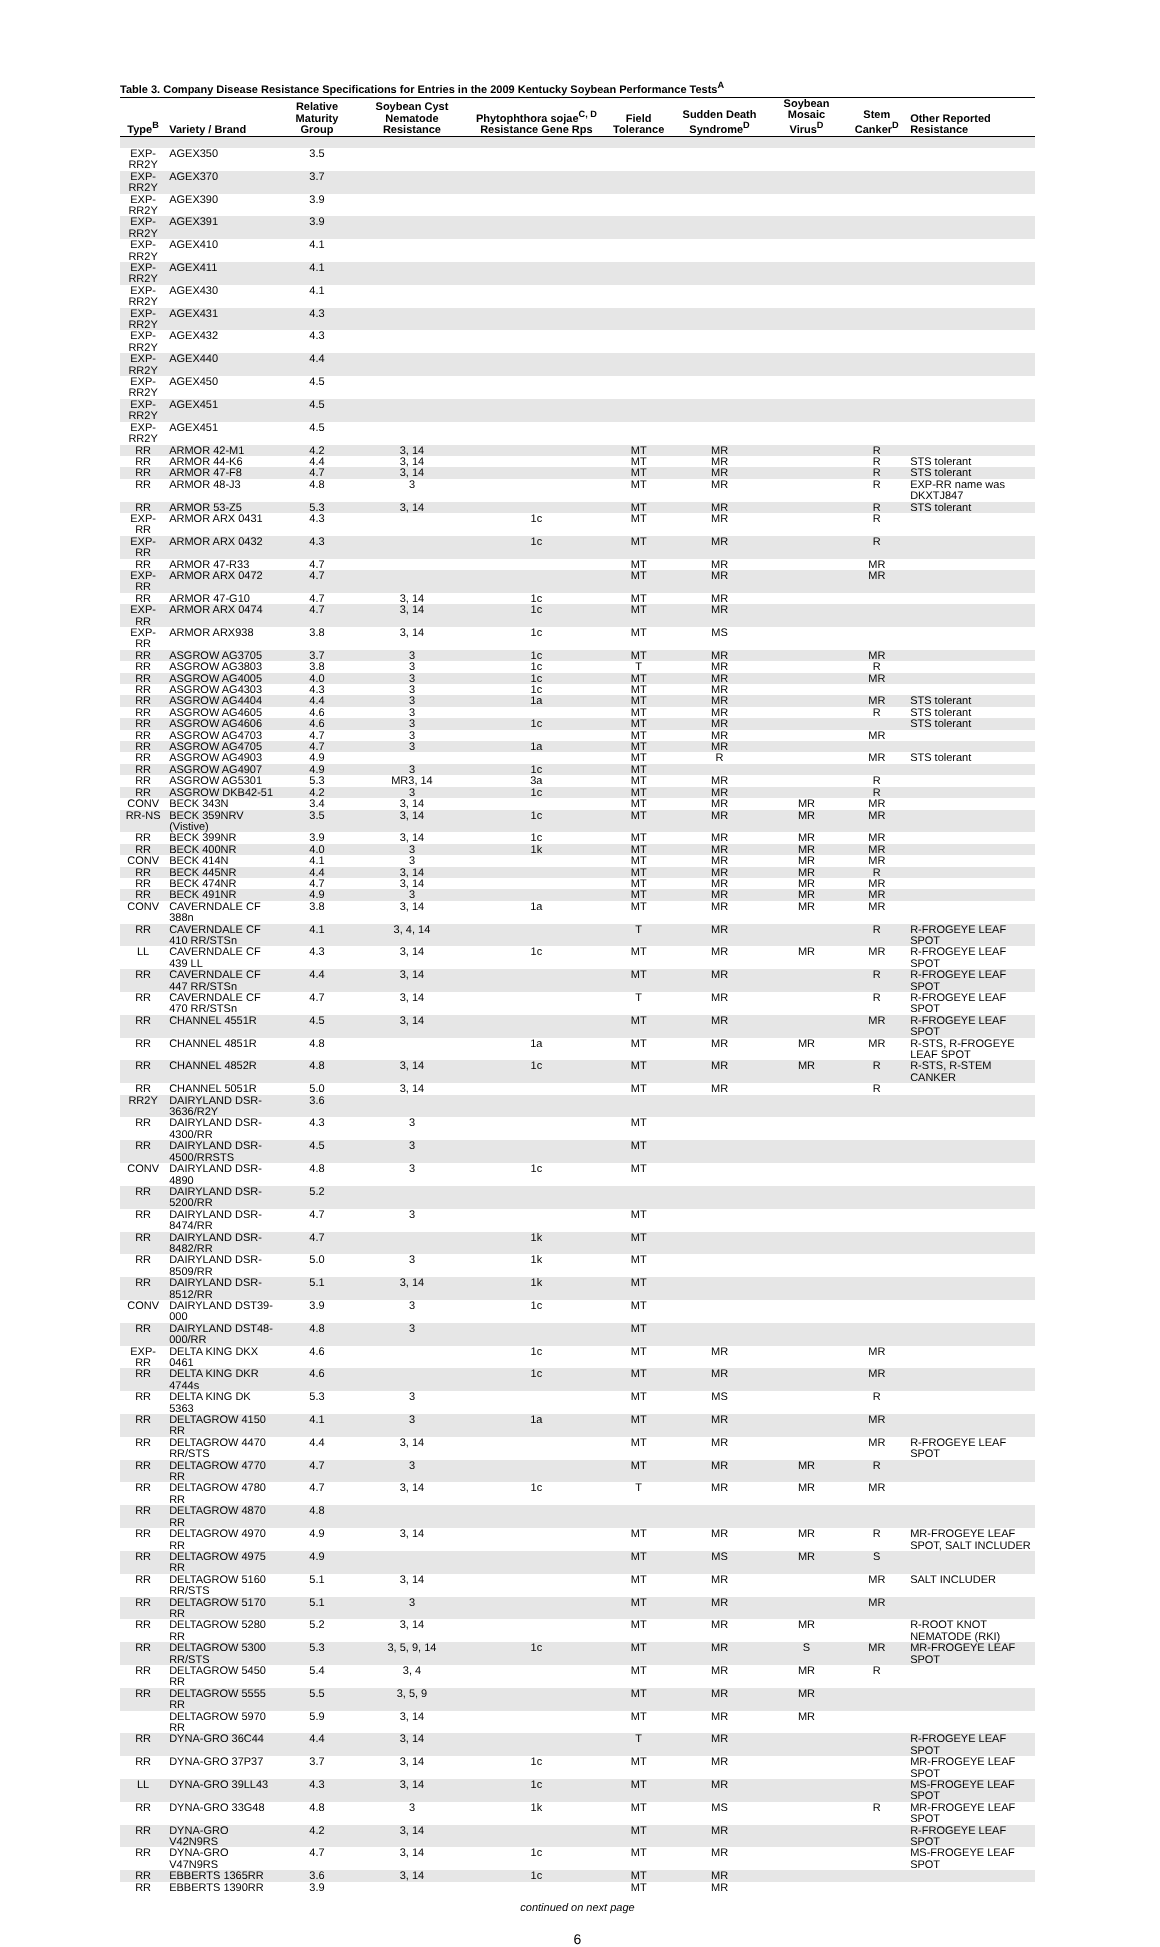Table 3. Company Disease Resistance Specifications for Entries in the 2009 Kentucky Soybean Performance Tests<sup>A</sup>
| Type<sup>B</sup> | Variety / Brand | Relative Maturity Group | Soybean Cyst Nematode Resistance | Phytophthora sojae<sup>C, D</sup> Resistance Gene Rps | Field Tolerance | Sudden Death Syndrome<sup>D</sup> | Soybean Mosaic Virus<sup>D</sup> | Stem Canker<sup>D</sup> | Other Reported Resistance |
| --- | --- | --- | --- | --- | --- | --- | --- | --- | --- |
| EXP-RR2Y | AGEX350 | 3.5 | | | | | | | |
| EXP-RR2Y | AGEX370 | 3.7 | | | | | | | |
| EXP-RR2Y | AGEX390 | 3.9 | | | | | | | |
| EXP-RR2Y | AGEX391 | 3.9 | | | | | | | |
| EXP-RR2Y | AGEX410 | 4.1 | | | | | | | |
| EXP-RR2Y | AGEX411 | 4.1 | | | | | | | |
| EXP-RR2Y | AGEX430 | 4.1 | | | | | | | |
| EXP-RR2Y | AGEX431 | 4.3 | | | | | | | |
| EXP-RR2Y | AGEX432 | 4.3 | | | | | | | |
| EXP-RR2Y | AGEX440 | 4.4 | | | | | | | |
| EXP-RR2Y | AGEX450 | 4.5 | | | | | | | |
| EXP-RR2Y | AGEX451 | 4.5 | | | | | | | |
| EXP-RR2Y | AGEX451 | 4.5 | | | | | | | |
| RR | ARMOR 42-M1 | 4.2 | 3, 14 | | MT | MR | | R | |
| RR | ARMOR 44-K6 | 4.4 | 3, 14 | | MT | MR | | R | STS tolerant |
| RR | ARMOR 47-F8 | 4.7 | 3, 14 | | MT | MR | | R | STS tolerant |
| RR | ARMOR 48-J3 | 4.8 | 3 | | MT | MR | | R | EXP-RR name was DKXTJ847 |
| RR | ARMOR 53-Z5 | 5.3 | 3, 14 | | MT | MR | | R | STS tolerant |
| EXP-RR | ARMOR ARX 0431 | 4.3 | | 1c | MT | MR | | R | |
| EXP-RR | ARMOR ARX 0432 | 4.3 | | 1c | MT | MR | | R | |
| RR | ARMOR 47-R33 | 4.7 | | | MT | MR | | MR | |
| EXP-RR | ARMOR ARX 0472 | 4.7 | | | MT | MR | | MR | |
| RR | ARMOR 47-G10 | 4.7 | 3, 14 | 1c | MT | MR | | | |
| EXP-RR | ARMOR ARX 0474 | 4.7 | 3, 14 | 1c | MT | MR | | | |
| EXP-RR | ARMOR ARX938 | 3.8 | 3, 14 | 1c | MT | MS | | | |
| RR | ASGROW AG3705 | 3.7 | 3 | 1c | MT | MR | | MR | |
| RR | ASGROW AG3803 | 3.8 | 3 | 1c | T | MR | | R | |
| RR | ASGROW AG4005 | 4.0 | 3 | 1c | MT | MR | | MR | |
| RR | ASGROW AG4303 | 4.3 | 3 | 1c | MT | MR | | | |
| RR | ASGROW AG4404 | 4.4 | 3 | 1a | MT | MR | | MR | STS tolerant |
| RR | ASGROW AG4605 | 4.6 | 3 | | MT | MR | | R | STS tolerant |
| RR | ASGROW AG4606 | 4.6 | 3 | 1c | MT | MR | | | STS tolerant |
| RR | ASGROW AG4703 | 4.7 | 3 | | MT | MR | | MR | |
| RR | ASGROW AG4705 | 4.7 | 3 | 1a | MT | MR | | | |
| RR | ASGROW AG4903 | 4.9 | | | MT | R | | MR | STS tolerant |
| RR | ASGROW AG4907 | 4.9 | 3 | 1c | MT | | | | |
| RR | ASGROW AG5301 | 5.3 | MR3, 14 | 3a | MT | MR | | R | |
| RR | ASGROW DKB42-51 | 4.2 | 3 | 1c | MT | MR | | R | |
| CONV | BECK 343N | 3.4 | 3, 14 | | MT | MR | MR | MR | |
| RR-NS | BECK 359NRV (Vistive) | 3.5 | 3, 14 | 1c | MT | MR | MR | MR | |
| RR | BECK 399NR | 3.9 | 3, 14 | 1c | MT | MR | MR | MR | |
| RR | BECK 400NR | 4.0 | 3 | 1k | MT | MR | MR | MR | |
| CONV | BECK 414N | 4.1 | 3 | | MT | MR | MR | MR | |
| RR | BECK 445NR | 4.4 | 3, 14 | | MT | MR | MR | R | |
| RR | BECK 474NR | 4.7 | 3, 14 | | MT | MR | MR | MR | |
| RR | BECK 491NR | 4.9 | 3 | | MT | MR | MR | MR | |
| CONV | CAVERNDALE CF 388n | 3.8 | 3, 14 | 1a | MT | MR | MR | MR | |
| RR | CAVERNDALE CF 410 RR/STSn | 4.1 | 3, 4, 14 | | T | MR | | R | R-FROGEYE LEAF SPOT |
| LL | CAVERNDALE CF 439 LL | 4.3 | 3, 14 | 1c | MT | MR | MR | MR | R-FROGEYE LEAF SPOT |
| RR | CAVERNDALE CF 447 RR/STSn | 4.4 | 3, 14 | | MT | MR | | R | R-FROGEYE LEAF SPOT |
| RR | CAVERNDALE CF 470 RR/STSn | 4.7 | 3, 14 | | T | MR | | R | R-FROGEYE LEAF SPOT |
| RR | CHANNEL 4551R | 4.5 | 3, 14 | | MT | MR | | MR | R-FROGEYE LEAF SPOT |
| RR | CHANNEL 4851R | 4.8 | | 1a | MT | MR | MR | MR | R-STS, R-FROGEYE LEAF SPOT |
| RR | CHANNEL 4852R | 4.8 | 3, 14 | 1c | MT | MR | MR | R | R-STS, R-STEM CANKER |
| RR | CHANNEL 5051R | 5.0 | 3, 14 | | MT | MR | | R | |
| RR2Y | DAIRYLAND DSR-3636/R2Y | 3.6 | | | | | | | |
| RR | DAIRYLAND DSR-4300/RR | 4.3 | 3 | | MT | | | | |
| RR | DAIRYLAND DSR-4500/RRSTS | 4.5 | 3 | | MT | | | | |
| CONV | DAIRYLAND DSR-4890 | 4.8 | 3 | 1c | MT | | | | |
| RR | DAIRYLAND DSR-5200/RR | 5.2 | | | | | | | |
| RR | DAIRYLAND DSR-8474/RR | 4.7 | 3 | | MT | | | | |
| RR | DAIRYLAND DSR-8482/RR | 4.7 | | 1k | MT | | | | |
| RR | DAIRYLAND DSR-8509/RR | 5.0 | 3 | 1k | MT | | | | |
| RR | DAIRYLAND DSR-8512/RR | 5.1 | 3, 14 | 1k | MT | | | | |
| CONV | DAIRYLAND DST39-000 | 3.9 | 3 | 1c | MT | | | | |
| RR | DAIRYLAND DST48-000/RR | 4.8 | 3 | | MT | | | | |
| EXP-RR | DELTA KING DKX 0461 | 4.6 | | 1c | MT | MR | | MR | |
| RR | DELTA KING DKR 4744s | 4.6 | | 1c | MT | MR | | MR | |
| RR | DELTA KING DK 5363 | 5.3 | 3 | | MT | MS | | R | |
| RR | DELTAGROW 4150 RR | 4.1 | 3 | 1a | MT | MR | | MR | |
| RR | DELTAGROW 4470 RR/STS | 4.4 | 3, 14 | | MT | MR | | MR | R-FROGEYE LEAF SPOT |
| RR | DELTAGROW 4770 RR | 4.7 | 3 | | MT | MR | MR | R | |
| RR | DELTAGROW 4780 RR | 4.7 | 3, 14 | 1c | T | MR | MR | MR | |
| RR | DELTAGROW 4870 RR | 4.8 | | | | | | | |
| RR | DELTAGROW 4970 RR | 4.9 | 3, 14 | | MT | MR | MR | R | MR-FROGEYE LEAF SPOT, SALT INCLUDER |
| RR | DELTAGROW 4975 RR | 4.9 | | | MT | MS | MR | S | |
| RR | DELTAGROW 5160 RR/STS | 5.1 | 3, 14 | | MT | MR | | MR | SALT INCLUDER |
| RR | DELTAGROW 5170 RR | 5.1 | 3 | | MT | MR | | MR | |
| RR | DELTAGROW 5280 RR | 5.2 | 3, 14 | | MT | MR | MR | | R-ROOT KNOT NEMATODE (RKI) |
| RR | DELTAGROW 5300 RR/STS | 5.3 | 3, 5, 9, 14 | 1c | MT | MR | S | MR | MR-FROGEYE LEAF SPOT |
| RR | DELTAGROW 5450 RR | 5.4 | 3, 4 | | MT | MR | MR | R | |
| RR | DELTAGROW 5555 RR | 5.5 | 3, 5, 9 | | MT | MR | MR | | |
| | DELTAGROW 5970 RR | 5.9 | 3, 14 | | MT | MR | MR | | |
| RR | DYNA-GRO 36C44 | 4.4 | 3, 14 | | T | MR | | | R-FROGEYE LEAF SPOT |
| RR | DYNA-GRO 37P37 | 3.7 | 3, 14 | 1c | MT | MR | | | MR-FROGEYE LEAF SPOT |
| LL | DYNA-GRO 39LL43 | 4.3 | 3, 14 | 1c | MT | MR | | | MS-FROGEYE LEAF SPOT |
| RR | DYNA-GRO 33G48 | 4.8 | 3 | 1k | MT | MS | | R | MR-FROGEYE LEAF SPOT |
| RR | DYNA-GRO V42N9RS | 4.2 | 3, 14 | | MT | MR | | | R-FROGEYE LEAF SPOT |
| RR | DYNA-GRO V47N9RS | 4.7 | 3, 14 | 1c | MT | MR | | | MS-FROGEYE LEAF SPOT |
| RR | EBBERTS 1365RR | 3.6 | 3, 14 | 1c | MT | MR | | | |
| RR | EBBERTS 1390RR | 3.9 | | | MT | MR | | | |
continued on next page
6